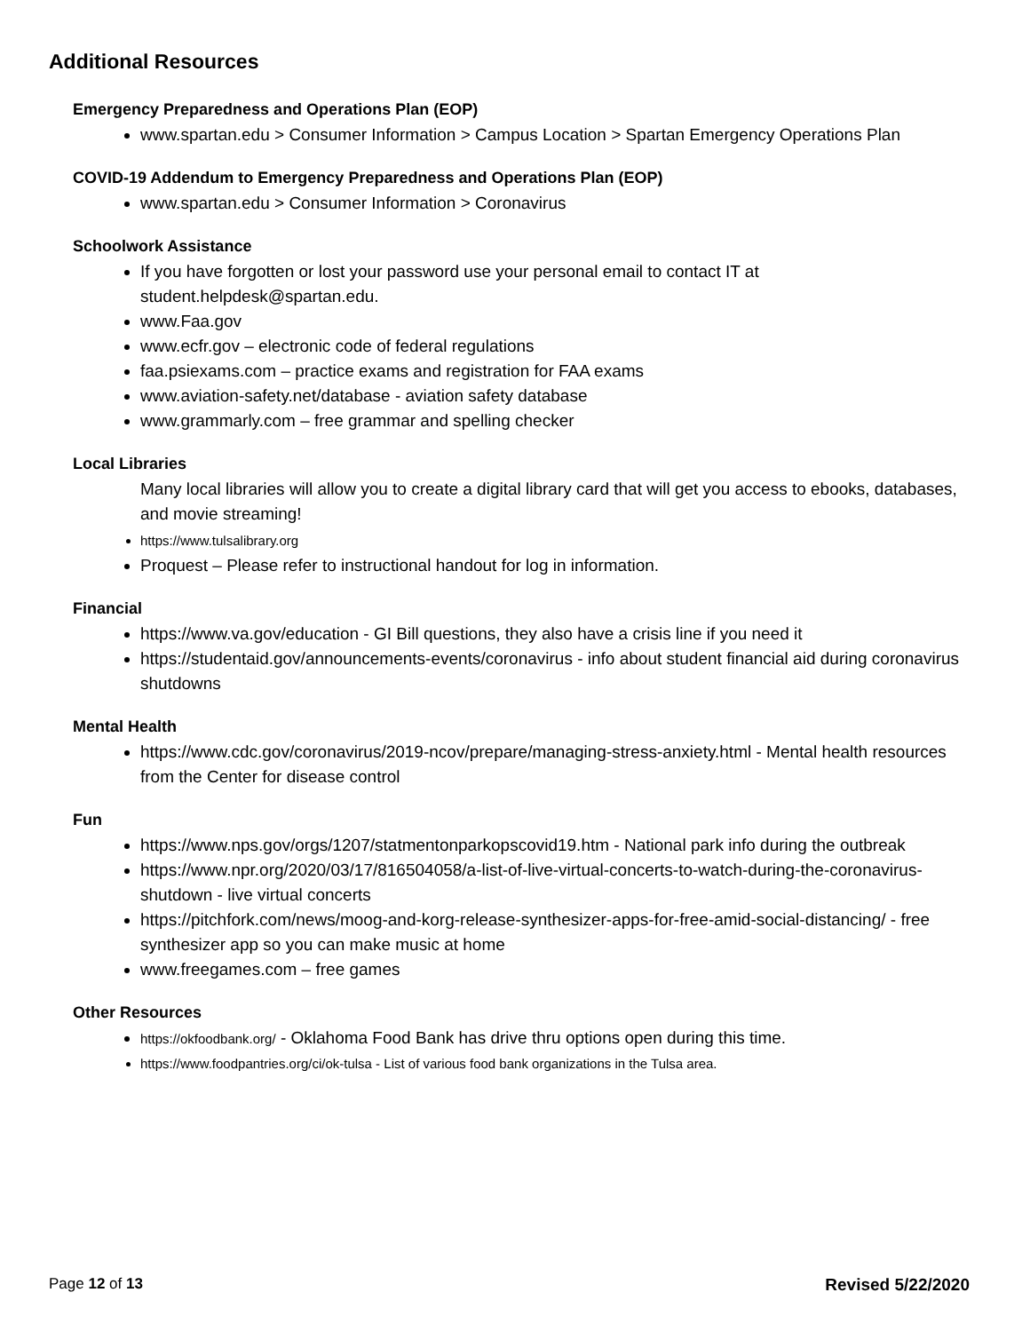Additional Resources
Emergency Preparedness and Operations Plan (EOP)
www.spartan.edu > Consumer Information > Campus Location > Spartan Emergency Operations Plan
COVID-19 Addendum to Emergency Preparedness and Operations Plan (EOP)
www.spartan.edu > Consumer Information > Coronavirus
Schoolwork Assistance
If you have forgotten or lost your password use your personal email to contact IT at student.helpdesk@spartan.edu.
www.Faa.gov
www.ecfr.gov – electronic code of federal regulations
faa.psiexams.com – practice exams and registration for FAA exams
www.aviation-safety.net/database - aviation safety database
www.grammarly.com – free grammar and spelling checker
Local Libraries
Many local libraries will allow you to create a digital library card that will get you access to ebooks, databases, and movie streaming!
https://www.tulsalibrary.org
Proquest – Please refer to instructional handout for log in information.
Financial
https://www.va.gov/education - GI Bill questions, they also have a crisis line if you need it
https://studentaid.gov/announcements-events/coronavirus - info about student financial aid during coronavirus shutdowns
Mental Health
https://www.cdc.gov/coronavirus/2019-ncov/prepare/managing-stress-anxiety.html - Mental health resources from the Center for disease control
Fun
https://www.nps.gov/orgs/1207/statmentonparkopscovid19.htm - National park info during the outbreak
https://www.npr.org/2020/03/17/816504058/a-list-of-live-virtual-concerts-to-watch-during-the-coronavirus-shutdown - live virtual concerts
https://pitchfork.com/news/moog-and-korg-release-synthesizer-apps-for-free-amid-social-distancing/ - free synthesizer app so you can make music at home
www.freegames.com – free games
Other Resources
https://okfoodbank.org/ - Oklahoma Food Bank has drive thru options open during this time.
https://www.foodpantries.org/ci/ok-tulsa - List of various food bank organizations in the Tulsa area.
Page 12 of 13 Revised 5/22/2020